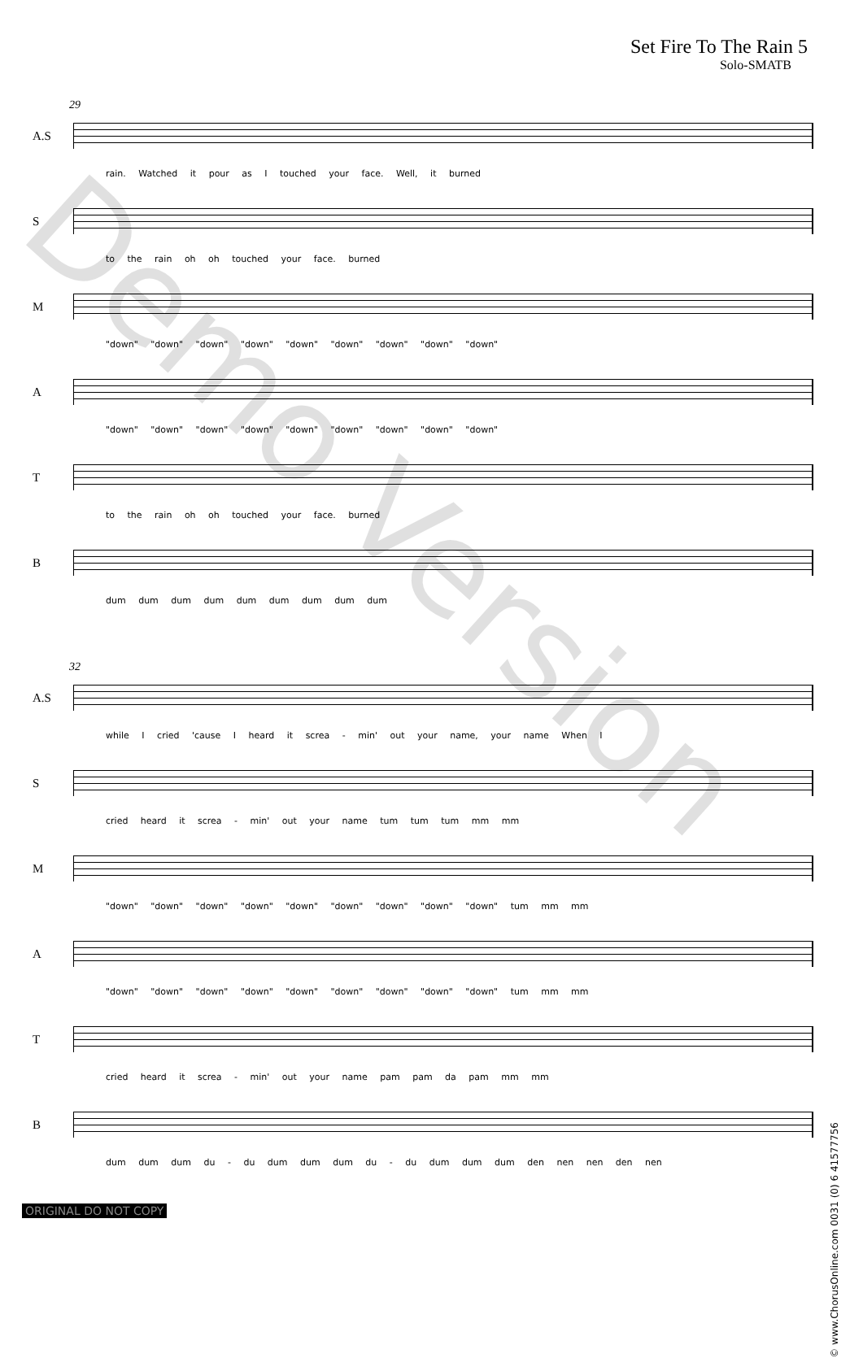Set Fire To The Rain 5
Solo-SMATB
29
A.S
rain. Watched it pour as I touched your face. Well, it burned
S
to the rain oh oh touched your face. burned
M
"down" "down" "down" "down" "down" "down" "down" "down" "down"
A
"down" "down" "down" "down" "down" "down" "down" "down" "down"
T
to the rain oh oh touched your face. burned
B
dum dum dum dum dum dum dum dum dum
32
A.S
while I cried 'cause I heard it screa - min' out your name, your name When I
S
cried heard it screa - min' out your name tum tum tum mm mm
M
"down" "down" "down" "down" "down" "down" "down" "down" "down" tum mm mm
A
"down" "down" "down" "down" "down" "down" "down" "down" "down" tum mm mm
T
cried heard it screa - min' out your name pam pam da pam mm mm
B
dum dum dum du - du dum dum dum du - du dum dum dum den nen nen den nen
Demo Version
© www.ChorusOnline.com 0031 (0) 6 41577756
ORIGINAL DO NOT COPY